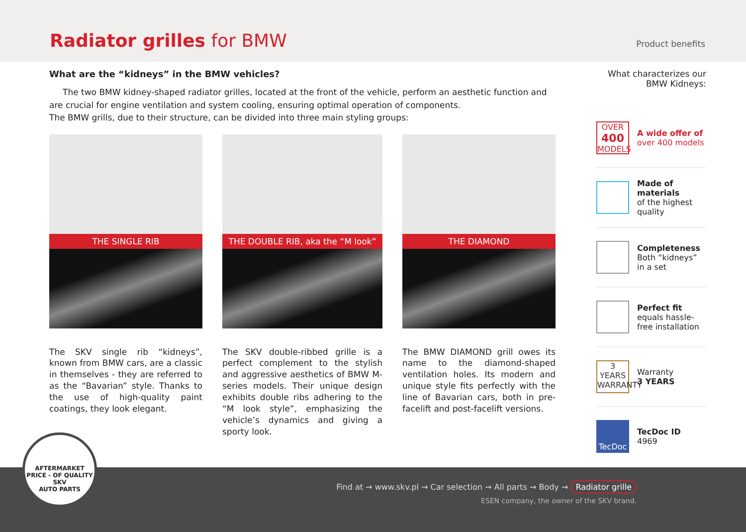Radiator grilles for BMW
Product benefits
What are the “kidneys” in the BMW vehicles?
The two BMW kidney-shaped radiator grilles, located at the front of the vehicle, perform an aesthetic function and are crucial for engine ventilation and system cooling, ensuring optimal operation of components.
The BMW grills, due to their structure, can be divided into three main styling groups:
THE SINGLE RIB
The SKV single rib “kidneys”, known from BMW cars, are a classic in themselves - they are referred to as the “Bavarian” style. Thanks to the use of high-quality paint coatings, they look elegant.
THE DOUBLE RIB, aka the “M look”
The SKV double-ribbed grille is a perfect complement to the stylish and aggressive aesthetics of BMW M-series models. Their unique design exhibits double ribs adhering to the “M look style”, emphasizing the vehicle’s dynamics and giving a sporty look.
THE DIAMOND
The BMW DIAMOND grill owes its name to the diamond-shaped ventilation holes. Its modern and unique style fits perfectly with the line of Bavarian cars, both in pre-facelift and post-facelift versions.
What characterizes our BMW Kidneys:
OVER
400
MODELS
A wide offer of
over 400 models
Made of materials
of the highest quality
Completeness
Both “kidneys”
in a set
Perfect fit
equals hassle-free installation
3
YEARS
WARRANTY
Warranty
3 YEARS
TecDoc
TecDoc ID
4969
Find at → www.skv.pl → Car selection → All parts → Body → Radiator grille
ESEN company, the owner of the SKV brand.
AFTERMARKET PRICE - OF QUALITY
SKV
AUTO PARTS